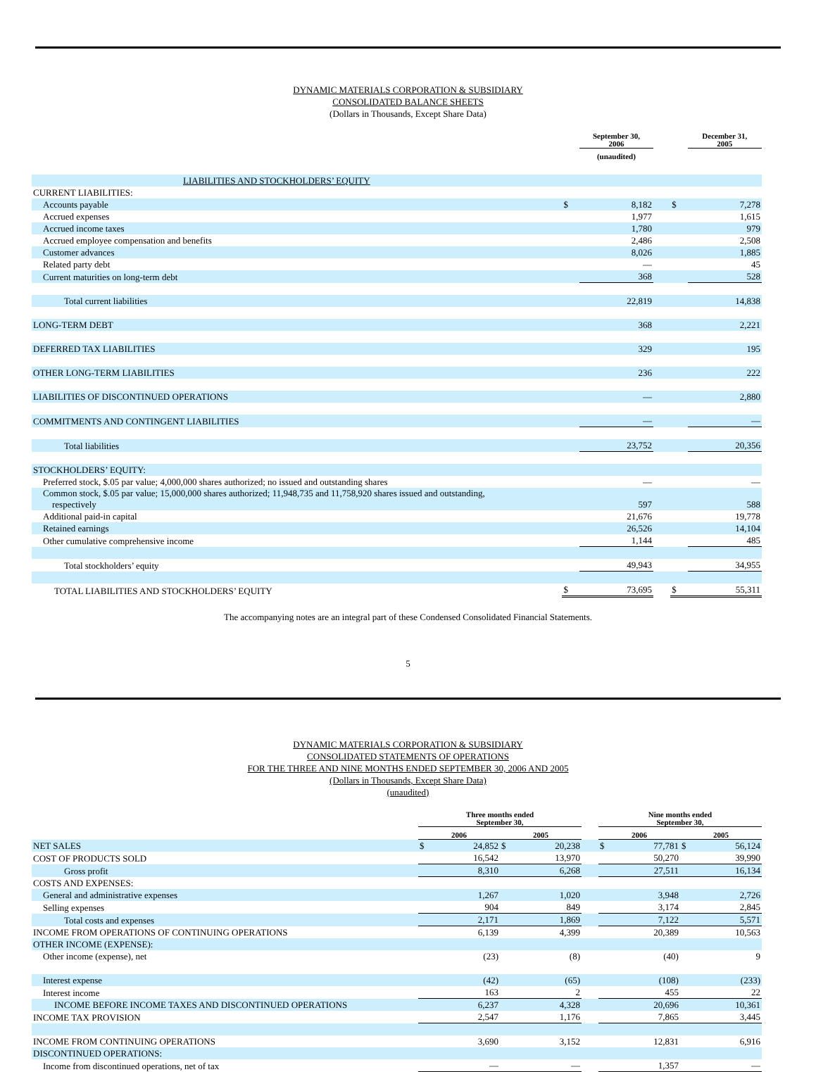DYNAMIC MATERIALS CORPORATION & SUBSIDIARY
CONSOLIDATED BALANCE SHEETS
(Dollars in Thousands, Except Share Data)
| | | September 30, 2006 | | | December 31, 2005 |
| | | (unaudited) | | | |
| LIABILITIES AND STOCKHOLDERS’ EQUITY | | | | | |
| CURRENT LIABILITIES: | | | | | |
| Accounts payable | $ | 8,182 | | $ | 7,278 |
| Accrued expenses | | 1,977 | | | 1,615 |
| Accrued income taxes | | 1,780 | | | 979 |
| Accrued employee compensation and benefits | | 2,486 | | | 2,508 |
| Customer advances | | 8,026 | | | 1,885 |
| Related party debt | | — | | | 45 |
| Current maturities on long-term debt | | 368 | | | 528 |
| Total current liabilities | | 22,819 | | | 14,838 |
| LONG-TERM DEBT | | 368 | | | 2,221 |
| DEFERRED TAX LIABILITIES | | 329 | | | 195 |
| OTHER LONG-TERM LIABILITIES | | 236 | | | 222 |
| LIABILITIES OF DISCONTINUED OPERATIONS | | — | | | 2,880 |
| COMMITMENTS AND CONTINGENT LIABILITIES | | — | | | — |
| Total liabilities | | 23,752 | | | 20,356 |
| STOCKHOLDERS’ EQUITY: | | | | | |
| Preferred stock, $.05 par value; 4,000,000 shares authorized; no issued and outstanding shares | | — | | | — |
| Common stock, $.05 par value; 15,000,000 shares authorized; 11,948,735 and 11,758,920 shares issued and outstanding, respectively | | 597 | | | 588 |
| Additional paid-in capital | | 21,676 | | | 19,778 |
| Retained earnings | | 26,526 | | | 14,104 |
| Other cumulative comprehensive income | | 1,144 | | | 485 |
| Total stockholders’ equity | | 49,943 | | | 34,955 |
| TOTAL LIABILITIES AND STOCKHOLDERS’ EQUITY | $ | 73,695 | | $ | 55,311 |
The accompanying notes are an integral part of these Condensed Consolidated Financial Statements.
5
DYNAMIC MATERIALS CORPORATION & SUBSIDIARY
CONSOLIDATED STATEMENTS OF OPERATIONS
FOR THE THREE AND NINE MONTHS ENDED SEPTEMBER 30, 2006 AND 2005
(Dollars in Thousands, Except Share Data)
(unaudited)
| | Three months ended September 30, | | | | | Nine months ended September 30, | | | |
| | 2006 | | 2005 | | | 2006 | | 2005 | |
| NET SALES | $ | 24,852 | $ | 20,238 | | $ | 77,781 | $ | 56,124 |
| COST OF PRODUCTS SOLD | | 16,542 | | 13,970 | | | 50,270 | | 39,990 |
| Gross profit | | 8,310 | | 6,268 | | | 27,511 | | 16,134 |
| COSTS AND EXPENSES: | | | | | | | | | |
| General and administrative expenses | | 1,267 | | 1,020 | | | 3,948 | | 2,726 |
| Selling expenses | | 904 | | 849 | | | 3,174 | | 2,845 |
| Total costs and expenses | | 2,171 | | 1,869 | | | 7,122 | | 5,571 |
| INCOME FROM OPERATIONS OF CONTINUING OPERATIONS | | 6,139 | | 4,399 | | | 20,389 | | 10,563 |
| OTHER INCOME (EXPENSE): | | | | | | | | | |
| Other income (expense), net | | (23) | | (8) | | | (40) | | 9 |
| Interest expense | | (42) | | (65) | | | (108) | | (233) |
| Interest income | | 163 | | 2 | | | 455 | | 22 |
| INCOME BEFORE INCOME TAXES AND DISCONTINUED OPERATIONS | | 6,237 | | 4,328 | | | 20,696 | | 10,361 |
| INCOME TAX PROVISION | | 2,547 | | 1,176 | | | 7,865 | | 3,445 |
| INCOME FROM CONTINUING OPERATIONS | | 3,690 | | 3,152 | | | 12,831 | | 6,916 |
| DISCONTINUED OPERATIONS: | | | | | | | | | |
| Income from discontinued operations, net of tax | | — | | — | | | 1,357 | | — |